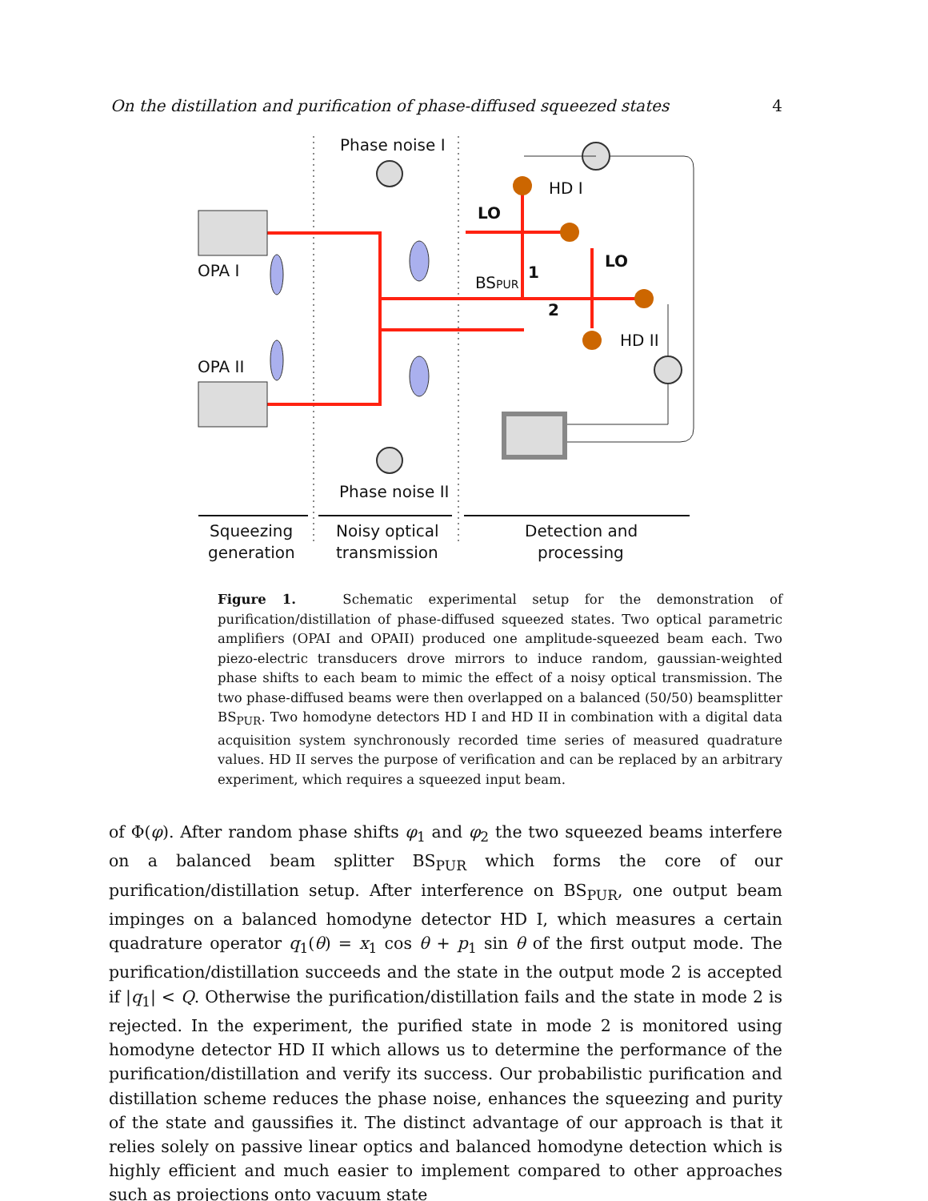On the distillation and purification of phase-diffused squeezed states 4
Phase noise I
Phase noise II
OPA I
OPA II
HD I
HD II
LO
LO
BSPUR
1
2
Squeezing
generation
Noisy optical
transmission
Detection and
processing
Figure 1. Schematic experimental setup for the demonstration of purification/distillation of phase-diffused squeezed states. Two optical parametric amplifiers (OPAI and OPAII) produced one amplitude-squeezed beam each. Two piezo-electric transducers drove mirrors to induce random, gaussian-weighted phase shifts to each beam to mimic the effect of a noisy optical transmission. The two phase-diffused beams were then overlapped on a balanced (50/50) beamsplitter BS<sub>PUR</sub>. Two homodyne detectors HD I and HD II in combination with a digital data acquisition system synchronously recorded time series of measured quadrature values. HD II serves the purpose of verification and can be replaced by an arbitrary experiment, which requires a squeezed input beam.
of Φ(φ). After random phase shifts φ<sub>1</sub> and φ<sub>2</sub> the two squeezed beams interfere on a balanced beam splitter BS<sub>PUR</sub> which forms the core of our purification/distillation setup. After interference on BS<sub>PUR</sub>, one output beam impinges on a balanced homodyne detector HD I, which measures a certain quadrature operator q<sub>1</sub>(θ) = x<sub>1</sub> cos θ + p<sub>1</sub> sin θ of the first output mode. The purification/distillation succeeds and the state in the output mode 2 is accepted if |q<sub>1</sub>| < Q. Otherwise the purification/distillation fails and the state in mode 2 is rejected. In the experiment, the purified state in mode 2 is monitored using homodyne detector HD II which allows us to determine the performance of the purification/distillation and verify its success. Our probabilistic purification and distillation scheme reduces the phase noise, enhances the squeezing and purity of the state and gaussifies it. The distinct advantage of our approach is that it relies solely on passive linear optics and balanced homodyne detection which is highly efficient and much easier to implement compared to other approaches such as projections onto vacuum state